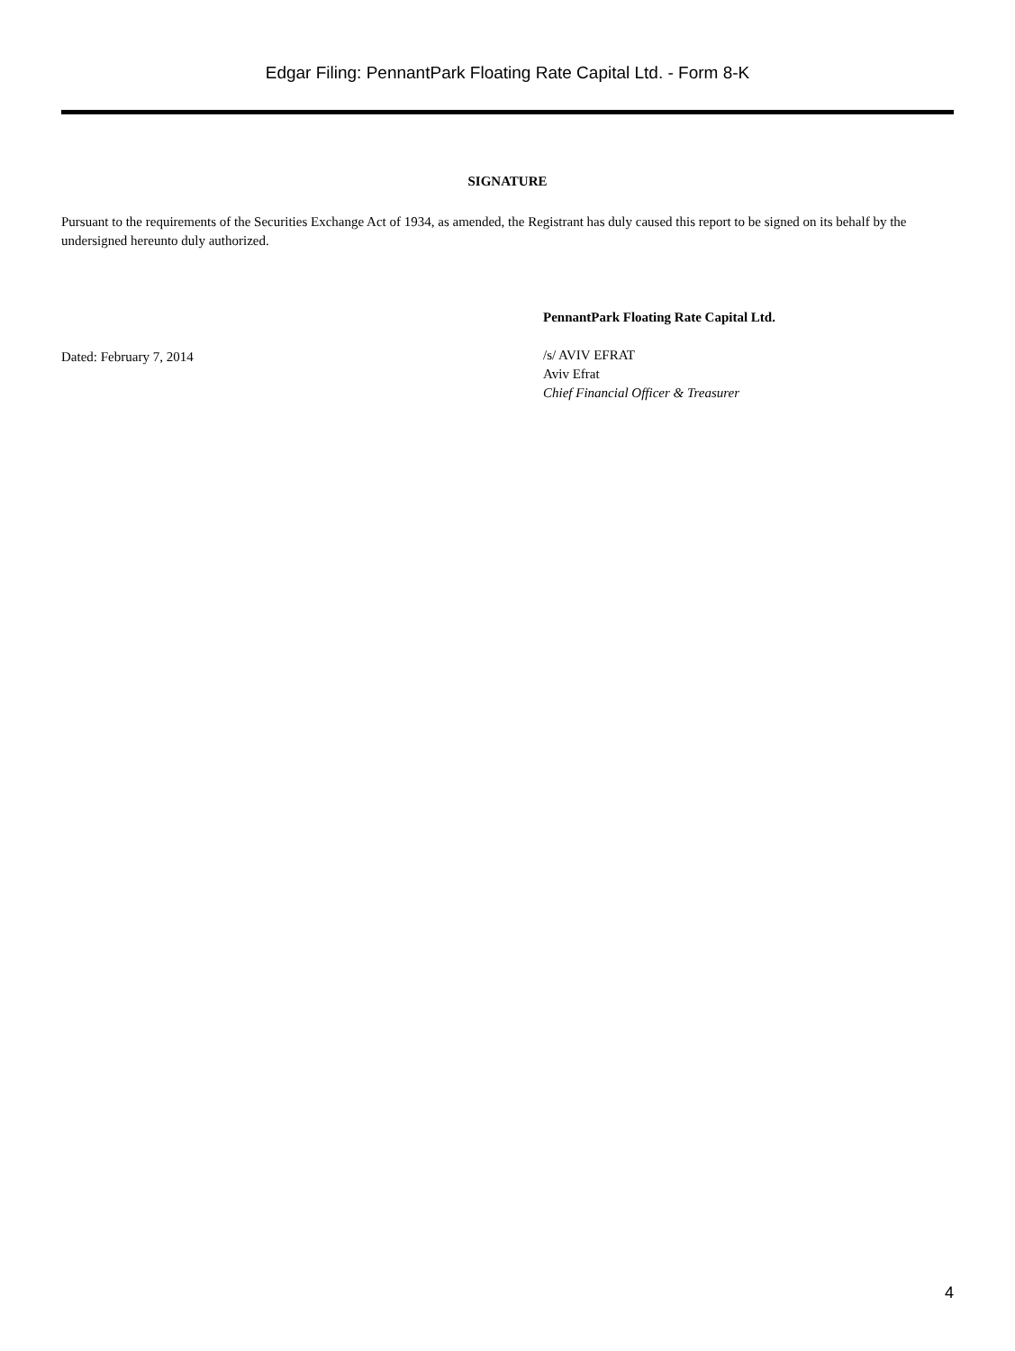Edgar Filing: PennantPark Floating Rate Capital Ltd. - Form 8-K
SIGNATURE
Pursuant to the requirements of the Securities Exchange Act of 1934, as amended, the Registrant has duly caused this report to be signed on its behalf by the undersigned hereunto duly authorized.
Dated: February 7, 2014
PennantPark Floating Rate Capital Ltd.
/s/ AVIV EFRAT
Aviv Efrat
Chief Financial Officer & Treasurer
4